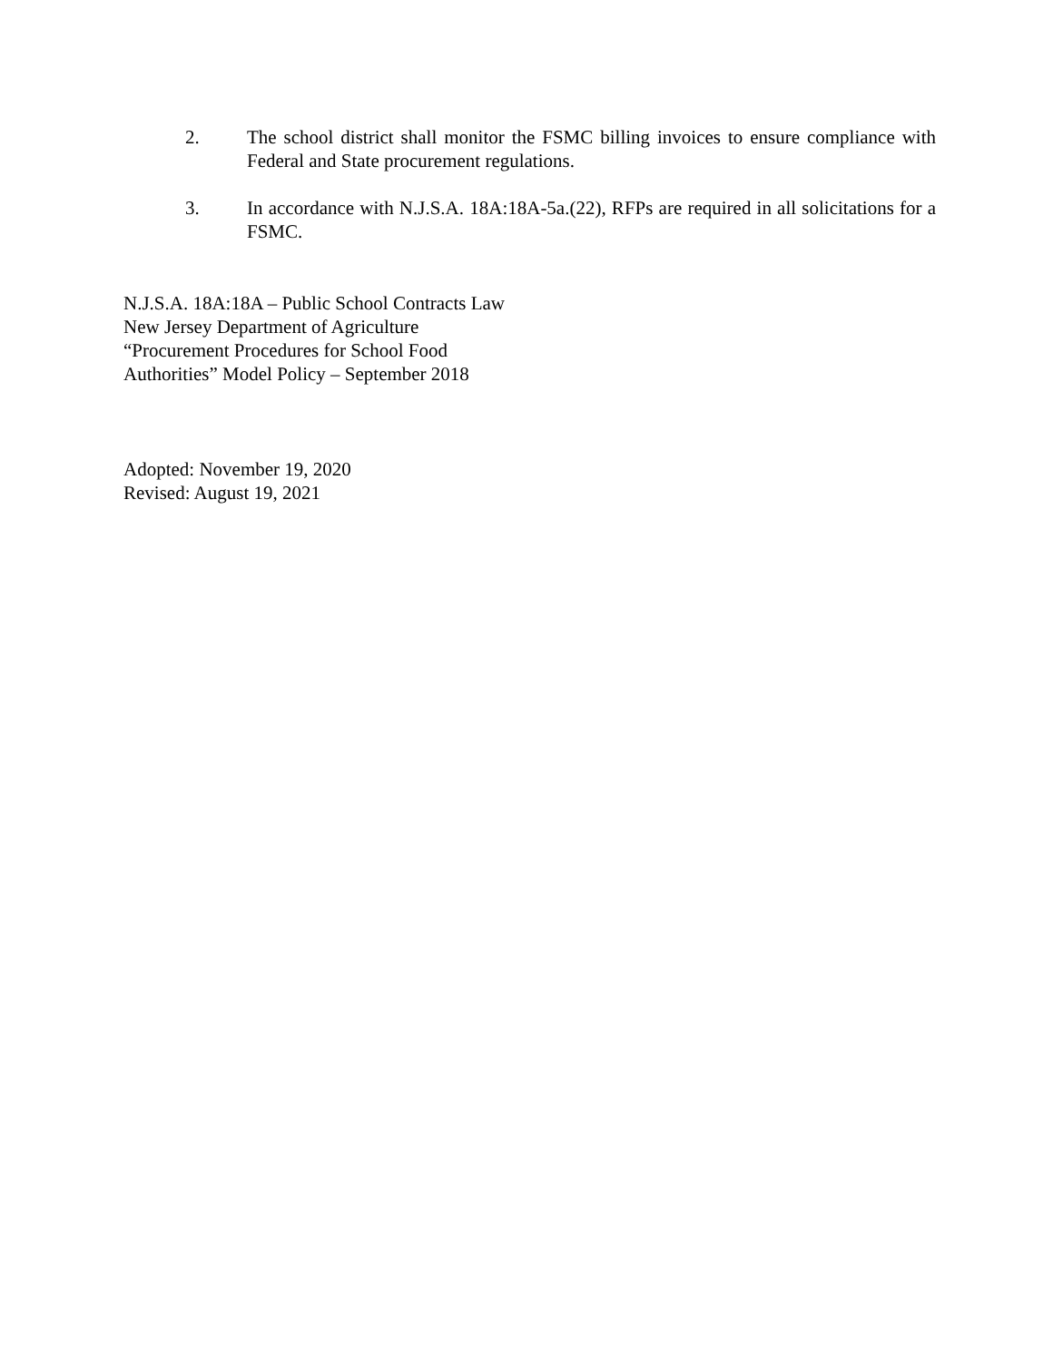2. The school district shall monitor the FSMC billing invoices to ensure compliance with Federal and State procurement regulations.
3. In accordance with N.J.S.A. 18A:18A-5a.(22), RFPs are required in all solicitations for a FSMC.
N.J.S.A. 18A:18A – Public School Contracts Law
New Jersey Department of Agriculture
“Procurement Procedures for School Food
Authorities” Model Policy – September 2018
Adopted: November 19, 2020
Revised: August 19, 2021